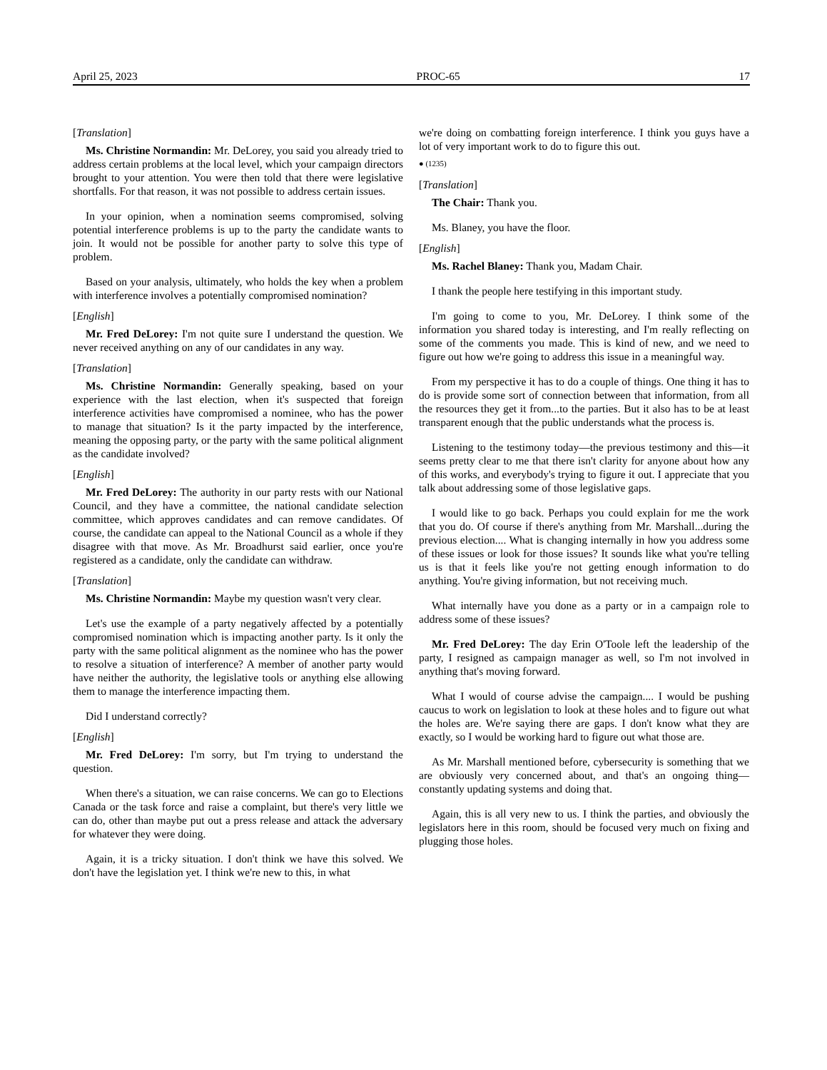April 25, 2023 PROC-65 17
[Translation]
Ms. Christine Normandin: Mr. DeLorey, you said you already tried to address certain problems at the local level, which your campaign directors brought to your attention. You were then told that there were legislative shortfalls. For that reason, it was not possible to address certain issues.
In your opinion, when a nomination seems compromised, solving potential interference problems is up to the party the candidate wants to join. It would not be possible for another party to solve this type of problem.
Based on your analysis, ultimately, who holds the key when a problem with interference involves a potentially compromised nomination?
[English]
Mr. Fred DeLorey: I'm not quite sure I understand the question. We never received anything on any of our candidates in any way.
[Translation]
Ms. Christine Normandin: Generally speaking, based on your experience with the last election, when it's suspected that foreign interference activities have compromised a nominee, who has the power to manage that situation? Is it the party impacted by the interference, meaning the opposing party, or the party with the same political alignment as the candidate involved?
[English]
Mr. Fred DeLorey: The authority in our party rests with our National Council, and they have a committee, the national candidate selection committee, which approves candidates and can remove candidates. Of course, the candidate can appeal to the National Council as a whole if they disagree with that move. As Mr. Broadhurst said earlier, once you're registered as a candidate, only the candidate can withdraw.
[Translation]
Ms. Christine Normandin: Maybe my question wasn't very clear.
Let's use the example of a party negatively affected by a potentially compromised nomination which is impacting another party. Is it only the party with the same political alignment as the nominee who has the power to resolve a situation of interference? A member of another party would have neither the authority, the legislative tools or anything else allowing them to manage the interference impacting them.
Did I understand correctly?
[English]
Mr. Fred DeLorey: I'm sorry, but I'm trying to understand the question.
When there's a situation, we can raise concerns. We can go to Elections Canada or the task force and raise a complaint, but there's very little we can do, other than maybe put out a press release and attack the adversary for whatever they were doing.
Again, it is a tricky situation. I don't think we have this solved. We don't have the legislation yet. I think we're new to this, in what
we're doing on combatting foreign interference. I think you guys have a lot of very important work to do to figure this out.
● (1235)
[Translation]
The Chair: Thank you.
Ms. Blaney, you have the floor.
[English]
Ms. Rachel Blaney: Thank you, Madam Chair.
I thank the people here testifying in this important study.
I'm going to come to you, Mr. DeLorey. I think some of the information you shared today is interesting, and I'm really reflecting on some of the comments you made. This is kind of new, and we need to figure out how we're going to address this issue in a meaningful way.
From my perspective it has to do a couple of things. One thing it has to do is provide some sort of connection between that information, from all the resources they get it from...to the parties. But it also has to be at least transparent enough that the public understands what the process is.
Listening to the testimony today—the previous testimony and this—it seems pretty clear to me that there isn't clarity for anyone about how any of this works, and everybody's trying to figure it out. I appreciate that you talk about addressing some of those legislative gaps.
I would like to go back. Perhaps you could explain for me the work that you do. Of course if there's anything from Mr. Marshall...during the previous election.... What is changing internally in how you address some of these issues or look for those issues? It sounds like what you're telling us is that it feels like you're not getting enough information to do anything. You're giving information, but not receiving much.
What internally have you done as a party or in a campaign role to address some of these issues?
Mr. Fred DeLorey: The day Erin O'Toole left the leadership of the party, I resigned as campaign manager as well, so I'm not involved in anything that's moving forward.
What I would of course advise the campaign.... I would be pushing caucus to work on legislation to look at these holes and to figure out what the holes are. We're saying there are gaps. I don't know what they are exactly, so I would be working hard to figure out what those are.
As Mr. Marshall mentioned before, cybersecurity is something that we are obviously very concerned about, and that's an ongoing thing—constantly updating systems and doing that.
Again, this is all very new to us. I think the parties, and obviously the legislators here in this room, should be focused very much on fixing and plugging those holes.